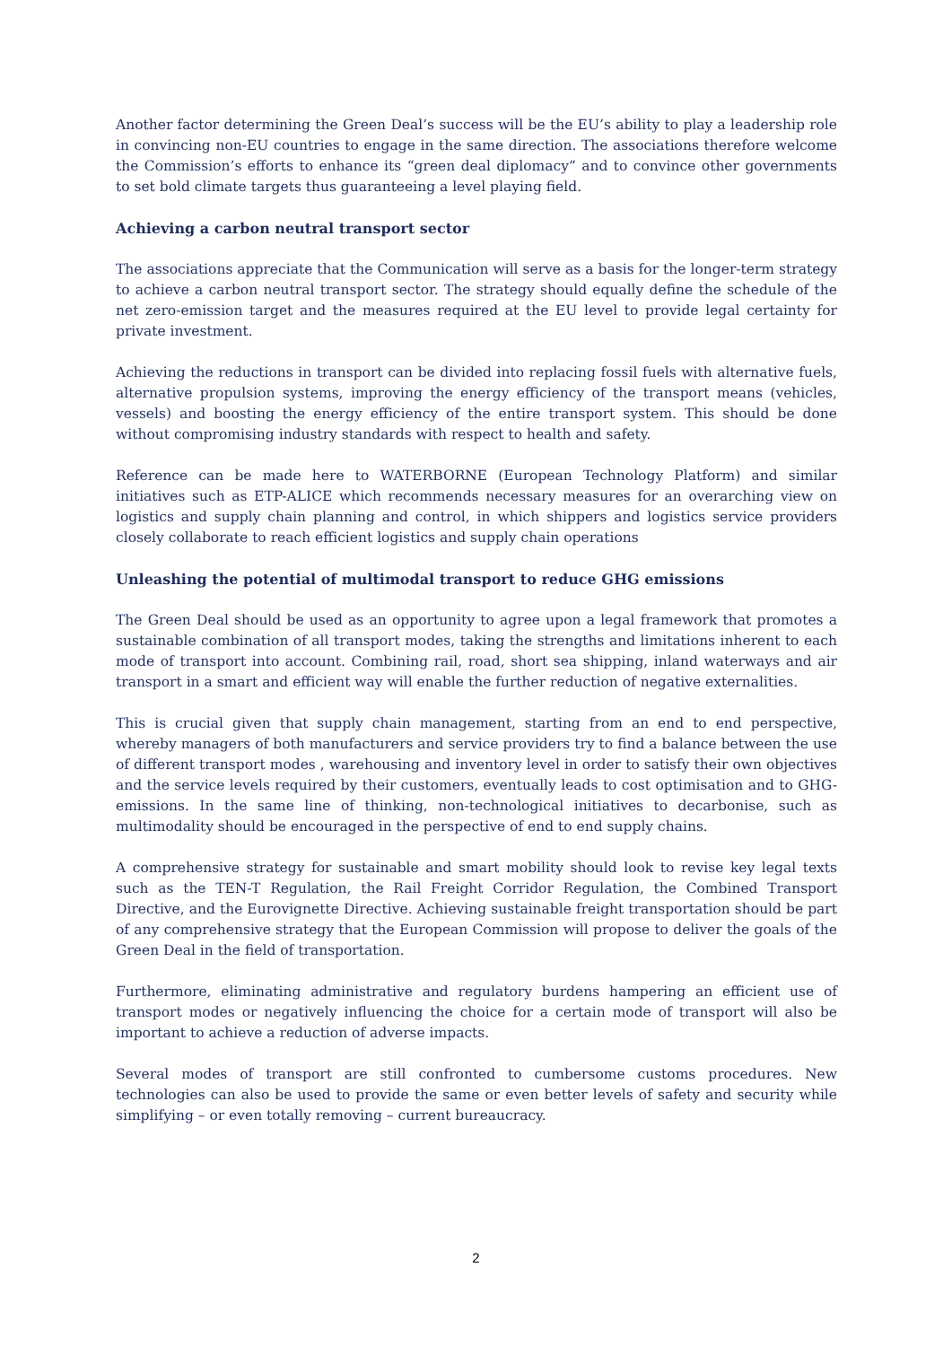Another factor determining the Green Deal’s success will be the EU’s ability to play a leadership role in convincing non-EU countries to engage in the same direction. The associations therefore welcome the Commission’s efforts to enhance its “green deal diplomacy” and to convince other governments to set bold climate targets thus guaranteeing a level playing field.
Achieving a carbon neutral transport sector
The associations appreciate that the Communication will serve as a basis for the longer-term strategy to achieve a carbon neutral transport sector. The strategy should equally define the schedule of the net zero-emission target and the measures required at the EU level to provide legal certainty for private investment.
Achieving the reductions in transport can be divided into replacing fossil fuels with alternative fuels, alternative propulsion systems, improving the energy efficiency of the transport means (vehicles, vessels) and boosting the energy efficiency of the entire transport system. This should be done without compromising industry standards with respect to health and safety.
Reference can be made here to WATERBORNE (European Technology Platform) and similar initiatives such as ETP-ALICE which recommends necessary measures for an overarching view on logistics and supply chain planning and control, in which shippers and logistics service providers closely collaborate to reach efficient logistics and supply chain operations
Unleashing the potential of multimodal transport to reduce GHG emissions
The Green Deal should be used as an opportunity to agree upon a legal framework that promotes a sustainable combination of all transport modes, taking the strengths and limitations inherent to each mode of transport into account. Combining rail, road, short sea shipping, inland waterways and air transport in a smart and efficient way will enable the further reduction of negative externalities.
This is crucial given that supply chain management, starting from an end to end perspective, whereby managers of both manufacturers and service providers try to find a balance between the use of different transport modes , warehousing and inventory level in order to satisfy their own objectives and the service levels required by their customers, eventually leads to cost optimisation and to GHG-emissions. In the same line of thinking, non-technological initiatives to decarbonise, such as multimodality should be encouraged in the perspective of end to end supply chains.
A comprehensive strategy for sustainable and smart mobility should look to revise key legal texts such as the TEN-T Regulation, the Rail Freight Corridor Regulation, the Combined Transport Directive, and the Eurovignette Directive. Achieving sustainable freight transportation should be part of any comprehensive strategy that the European Commission will propose to deliver the goals of the Green Deal in the field of transportation.
Furthermore, eliminating administrative and regulatory burdens hampering an efficient use of transport modes or negatively influencing the choice for a certain mode of transport will also be important to achieve a reduction of adverse impacts.
Several modes of transport are still confronted to cumbersome customs procedures. New technologies can also be used to provide the same or even better levels of safety and security while simplifying – or even totally removing – current bureaucracy.
2